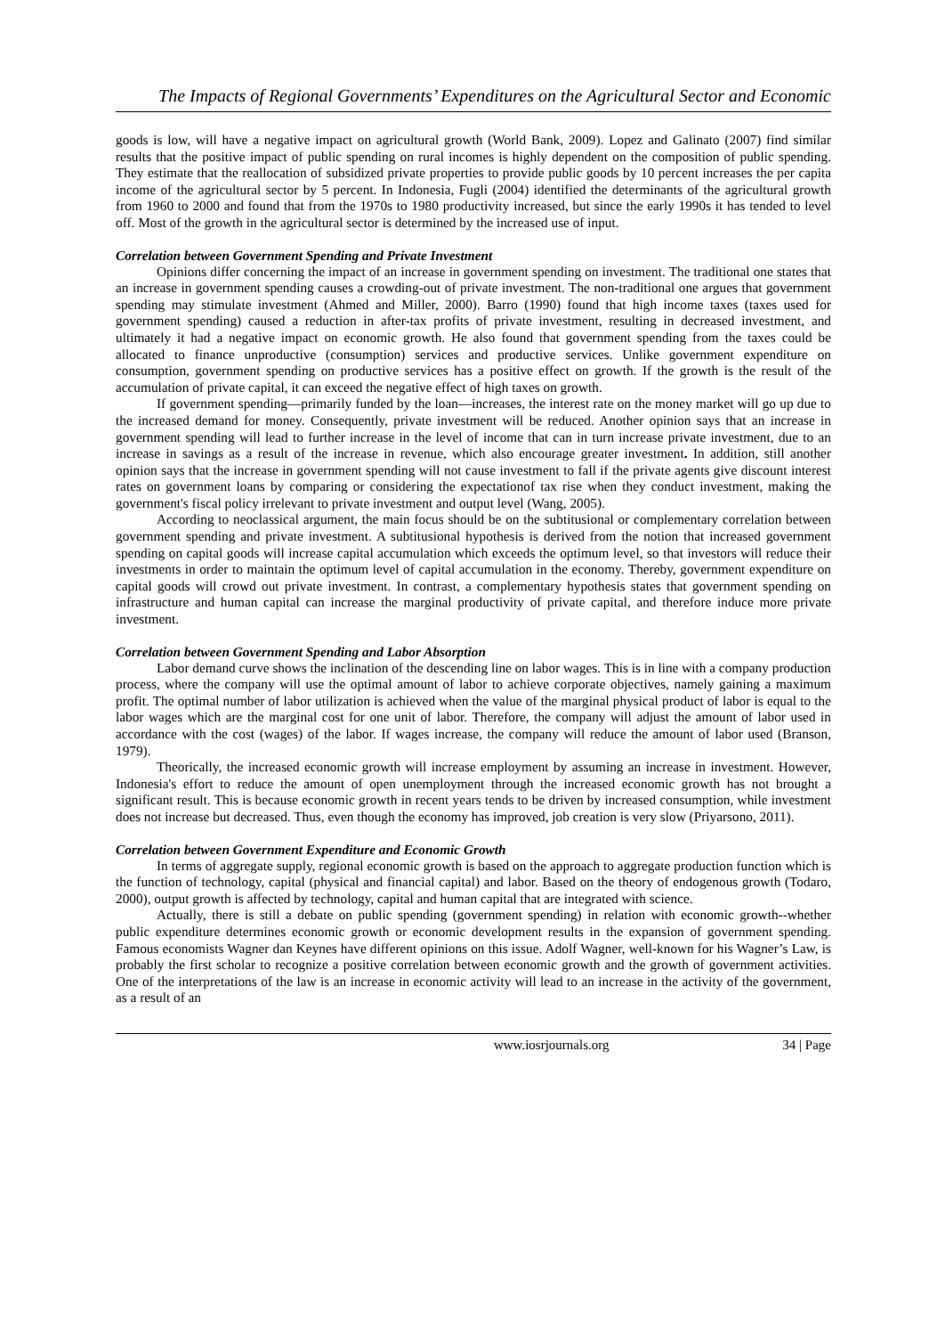The Impacts of Regional Governments’ Expenditures on the Agricultural Sector and Economic
goods is low, will have a negative impact on agricultural growth (World Bank, 2009). Lopez and Galinato (2007) find similar results that the positive impact of public spending on rural incomes is highly dependent on the composition of public spending. They estimate that the reallocation of subsidized private properties to provide public goods by 10 percent increases the per capita income of the agricultural sector by 5 percent. In Indonesia, Fugli (2004) identified the determinants of the agricultural growth from 1960 to 2000 and found that from the 1970s to 1980 productivity increased, but since the early 1990s it has tended to level off. Most of the growth in the agricultural sector is determined by the increased use of input.
Correlation between Government Spending and Private Investment
Opinions differ concerning the impact of an increase in government spending on investment. The traditional one states that an increase in government spending causes a crowding-out of private investment. The non-traditional one argues that government spending may stimulate investment (Ahmed and Miller, 2000). Barro (1990) found that high income taxes (taxes used for government spending) caused a reduction in after-tax profits of private investment, resulting in decreased investment, and ultimately it had a negative impact on economic growth. He also found that government spending from the taxes could be allocated to finance unproductive (consumption) services and productive services. Unlike government expenditure on consumption, government spending on productive services has a positive effect on growth. If the growth is the result of the accumulation of private capital, it can exceed the negative effect of high taxes on growth.
If government spending—primarily funded by the loan—increases, the interest rate on the money market will go up due to the increased demand for money. Consequently, private investment will be reduced. Another opinion says that an increase in government spending will lead to further increase in the level of income that can in turn increase private investment, due to an increase in savings as a result of the increase in revenue, which also encourage greater investment. In addition, still another opinion says that the increase in government spending will not cause investment to fall if the private agents give discount interest rates on government loans by comparing or considering the expectationof tax rise when they conduct investment, making the government's fiscal policy irrelevant to private investment and output level (Wang, 2005).
According to neoclassical argument, the main focus should be on the subtitusional or complementary correlation between government spending and private investment. A subtitusional hypothesis is derived from the notion that increased government spending on capital goods will increase capital accumulation which exceeds the optimum level, so that investors will reduce their investments in order to maintain the optimum level of capital accumulation in the economy. Thereby, government expenditure on capital goods will crowd out private investment. In contrast, a complementary hypothesis states that government spending on infrastructure and human capital can increase the marginal productivity of private capital, and therefore induce more private investment.
Correlation between Government Spending and Labor Absorption
Labor demand curve shows the inclination of the descending line on labor wages. This is in line with a company production process, where the company will use the optimal amount of labor to achieve corporate objectives, namely gaining a maximum profit. The optimal number of labor utilization is achieved when the value of the marginal physical product of labor is equal to the labor wages which are the marginal cost for one unit of labor. Therefore, the company will adjust the amount of labor used in accordance with the cost (wages) of the labor. If wages increase, the company will reduce the amount of labor used (Branson, 1979).
Theorically, the increased economic growth will increase employment by assuming an increase in investment. However, Indonesia's effort to reduce the amount of open unemployment through the increased economic growth has not brought a significant result. This is because economic growth in recent years tends to be driven by increased consumption, while investment does not increase but decreased. Thus, even though the economy has improved, job creation is very slow (Priyarsono, 2011).
Correlation between Government Expenditure and Economic Growth
In terms of aggregate supply, regional economic growth is based on the approach to aggregate production function which is the function of technology, capital (physical and financial capital) and labor. Based on the theory of endogenous growth (Todaro, 2000), output growth is affected by technology, capital and human capital that are integrated with science.
Actually, there is still a debate on public spending (government spending) in relation with economic growth--whether public expenditure determines economic growth or economic development results in the expansion of government spending. Famous economists Wagner dan Keynes have different opinions on this issue. Adolf Wagner, well-known for his Wagner’s Law, is probably the first scholar to recognize a positive correlation between economic growth and the growth of government activities. One of the interpretations of the law is an increase in economic activity will lead to an increase in the activity of the government, as a result of an
www.iosrjournals.org 34 | Page